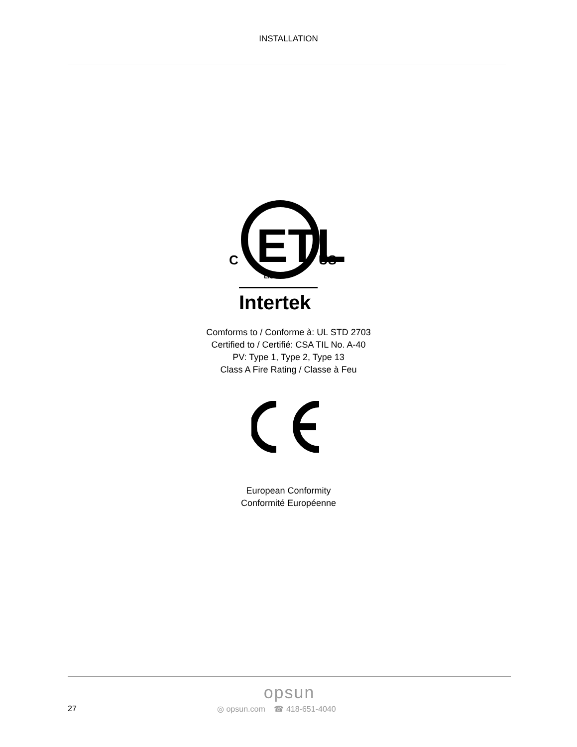INSTALLATION
ETL
C
US
LISTED
Intertek
Comforms to / Conforme à: UL STD 2703
Certified to / Certifié: CSA TIL No. A-40
PV: Type 1, Type 2, Type 13
Class A Fire Rating / Classe à Feu
European Conformity
Conformité Européenne
opsun
27 ◎ opsun.com ☎ 418-651-4040